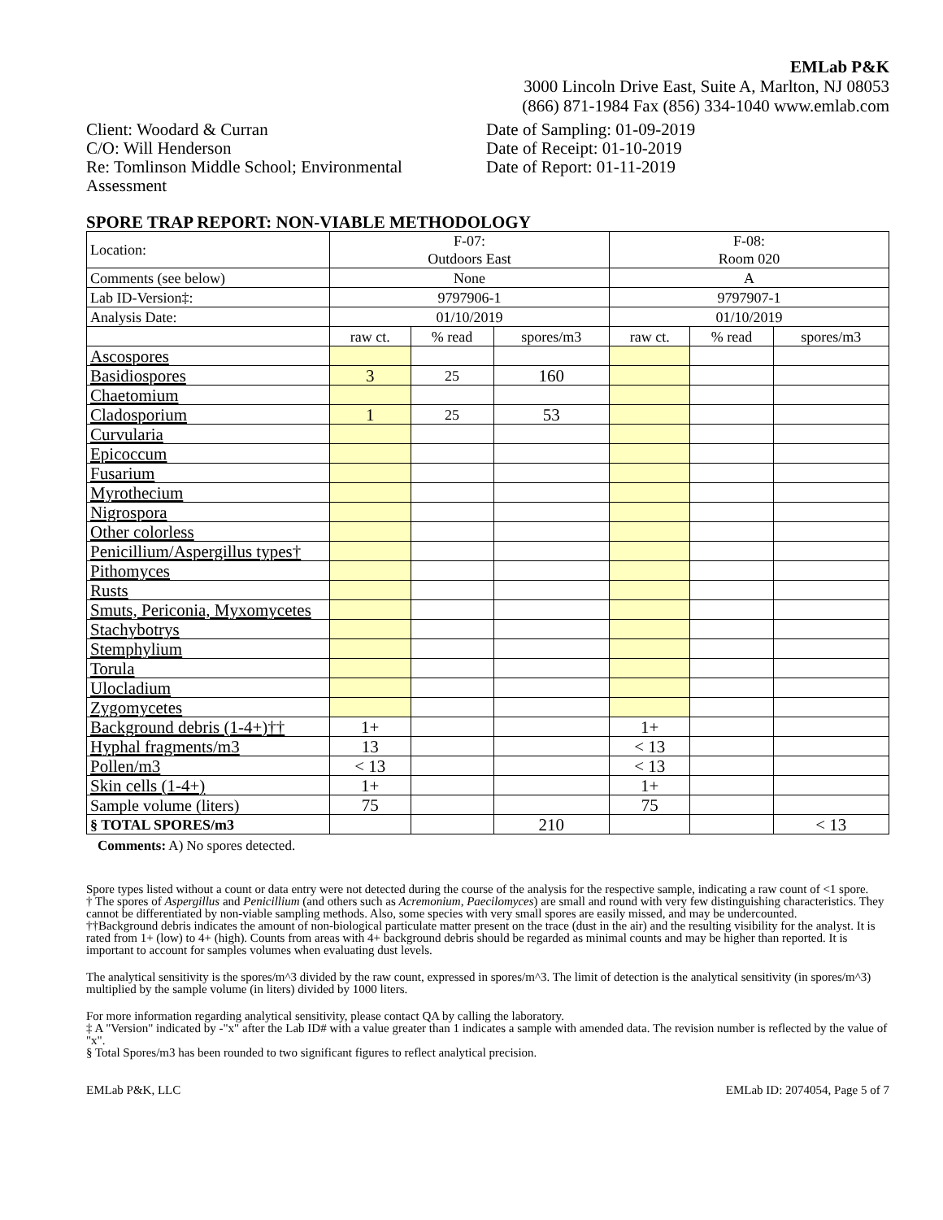EMLab P&K
3000 Lincoln Drive East, Suite A, Marlton, NJ 08053
(866) 871-1984 Fax (856) 334-1040 www.emlab.com
Client: Woodard & Curran
C/O: Will Henderson
Re: Tomlinson Middle School; Environmental Assessment
Date of Sampling: 01-09-2019
Date of Receipt: 01-10-2019
Date of Report: 01-11-2019
SPORE TRAP REPORT: NON-VIABLE METHODOLOGY
| Location: | F-07: Outdoors East | | | F-08: Room 020 | | |
| Comments (see below) | None | | | A | | |
| Lab ID-Version‡: | 9797906-1 | | | 9797907-1 | | |
| Analysis Date: | 01/10/2019 | | | 01/10/2019 | | |
| | raw ct. | % read | spores/m3 | raw ct. | % read | spores/m3 |
| Ascospores | | | | | | |
| Basidiospores | 3 | 25 | 160 | | | |
| Chaetomium | | | | | | |
| Cladosporium | 1 | 25 | 53 | | | |
| Curvularia | | | | | | |
| Epicoccum | | | | | | |
| Fusarium | | | | | | |
| Myrothecium | | | | | | |
| Nigrospora | | | | | | |
| Other colorless | | | | | | |
| Penicillium/Aspergillus types† | | | | | | |
| Pithomyces | | | | | | |
| Rusts | | | | | | |
| Smuts, Periconia, Myxomycetes | | | | | | |
| Stachybotrys | | | | | | |
| Stemphylium | | | | | | |
| Torula | | | | | | |
| Ulocladium | | | | | | |
| Zygomycetes | | | | | | |
| Background debris (1-4+)†† | 1+ | | | 1+ | | |
| Hyphal fragments/m3 | 13 | | | < 13 | | |
| Pollen/m3 | < 13 | | | < 13 | | |
| Skin cells (1-4+) | 1+ | | | 1+ | | |
| Sample volume (liters) | 75 | | | 75 | | |
| § TOTAL SPORES/m3 | | | 210 | | | < 13 |
Comments: A) No spores detected.
Spore types listed without a count or data entry were not detected during the course of the analysis for the respective sample, indicating a raw count of <1 spore.
† The spores of Aspergillus and Penicillium (and others such as Acremonium, Paecilomyces) are small and round with very few distinguishing characteristics. They cannot be differentiated by non-viable sampling methods. Also, some species with very small spores are easily missed, and may be undercounted.
††Background debris indicates the amount of non-biological particulate matter present on the trace (dust in the air) and the resulting visibility for the analyst. It is rated from 1+ (low) to 4+ (high). Counts from areas with 4+ background debris should be regarded as minimal counts and may be higher than reported. It is important to account for samples volumes when evaluating dust levels.
The analytical sensitivity is the spores/m^3 divided by the raw count, expressed in spores/m^3. The limit of detection is the analytical sensitivity (in spores/m^3) multiplied by the sample volume (in liters) divided by 1000 liters.
For more information regarding analytical sensitivity, please contact QA by calling the laboratory.
‡ A "Version" indicated by -"x" after the Lab ID# with a value greater than 1 indicates a sample with amended data. The revision number is reflected by the value of "x".
§ Total Spores/m3 has been rounded to two significant figures to reflect analytical precision.
EMLab P&K, LLC EMLab ID: 2074054, Page 5 of 7